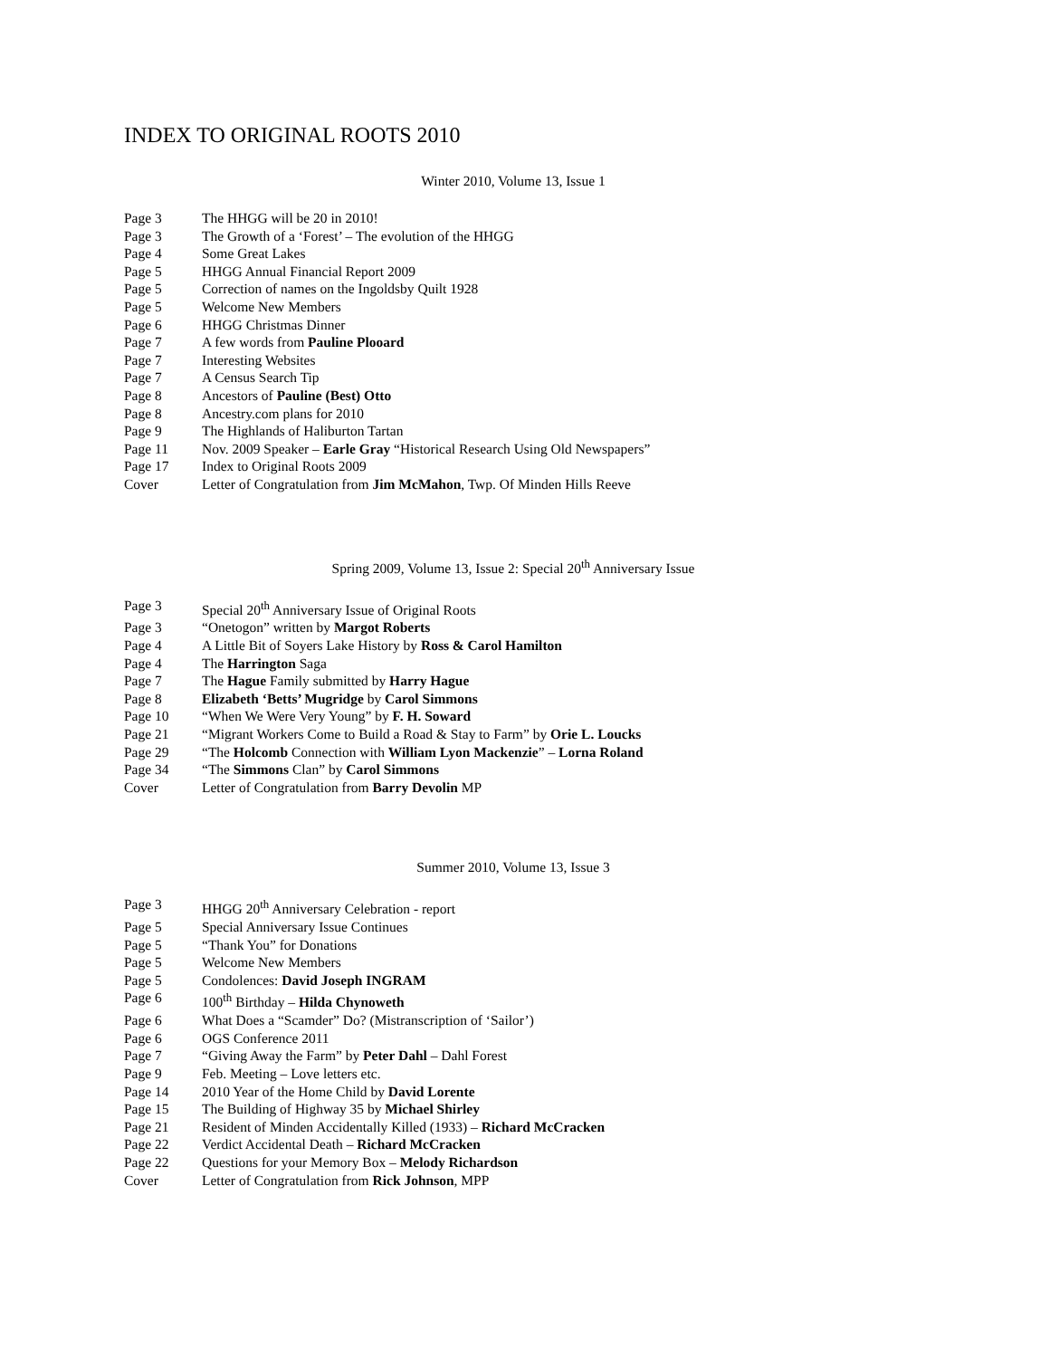INDEX TO ORIGINAL ROOTS 2010
Winter 2010, Volume 13, Issue 1
| Page 3 | The HHGG will be 20 in 2010! |
| Page 3 | The Growth of a ‘Forest’ – The evolution of the HHGG |
| Page 4 | Some Great Lakes |
| Page 5 | HHGG Annual Financial Report 2009 |
| Page 5 | Correction of names on the Ingoldsby Quilt 1928 |
| Page 5 | Welcome New Members |
| Page 6 | HHGG Christmas Dinner |
| Page 7 | A few words from Pauline Plooard |
| Page 7 | Interesting Websites |
| Page 7 | A Census Search Tip |
| Page 8 | Ancestors of Pauline (Best) Otto |
| Page 8 | Ancestry.com plans for 2010 |
| Page 9 | The Highlands of Haliburton Tartan |
| Page 11 | Nov. 2009 Speaker – Earle Gray “Historical Research Using Old Newspapers” |
| Page 17 | Index to Original Roots 2009 |
| Cover | Letter of Congratulation from Jim McMahon , Twp. Of Minden Hills Reeve |
Spring 2009, Volume 13, Issue 2: Special 20<sup>th</sup> Anniversary Issue
| Page 3 | Special 20<sup>th</sup> Anniversary Issue of Original Roots |
| Page 3 | “Onetogon” written by Margot Roberts |
| Page 4 | A Little Bit of Soyers Lake History by Ross & Carol Hamilton |
| Page 4 | The Harrington Saga |
| Page 7 | The Hague Family submitted by Harry Hague |
| Page 8 | Elizabeth ‘Betts’ Mugridge by Carol Simmons |
| Page 10 | “When We Were Very Young” by F. H. Soward |
| Page 21 | “Migrant Workers Come to Build a Road & Stay to Farm” by Orie L. Loucks |
| Page 29 | “The Holcomb Connection with William Lyon Mackenzie ” – Lorna Roland |
| Page 34 | “The Simmons Clan” by Carol Simmons |
| Cover | Letter of Congratulation from Barry Devolin MP |
Summer 2010, Volume 13, Issue 3
| Page 3 | HHGG 20<sup>th</sup> Anniversary Celebration - report |
| Page 5 | Special Anniversary Issue Continues |
| Page 5 | “Thank You” for Donations |
| Page 5 | Welcome New Members |
| Page 5 | Condolences: David Joseph INGRAM |
| Page 6 | 100<sup>th</sup> Birthday – Hilda Chynoweth |
| Page 6 | What Does a “Scamder” Do? (Mistranscription of ‘Sailor’) |
| Page 6 | OGS Conference 2011 |
| Page 7 | “Giving Away the Farm” by Peter Dahl – Dahl Forest |
| Page 9 | Feb. Meeting – Love letters etc. |
| Page 14 | 2010 Year of the Home Child by David Lorente |
| Page 15 | The Building of Highway 35 by Michael Shirley |
| Page 21 | Resident of Minden Accidentally Killed (1933) – Richard McCracken |
| Page 22 | Verdict Accidental Death – Richard McCracken |
| Page 22 | Questions for your Memory Box – Melody Richardson |
| Cover | Letter of Congratulation from Rick Johnson , MPP |